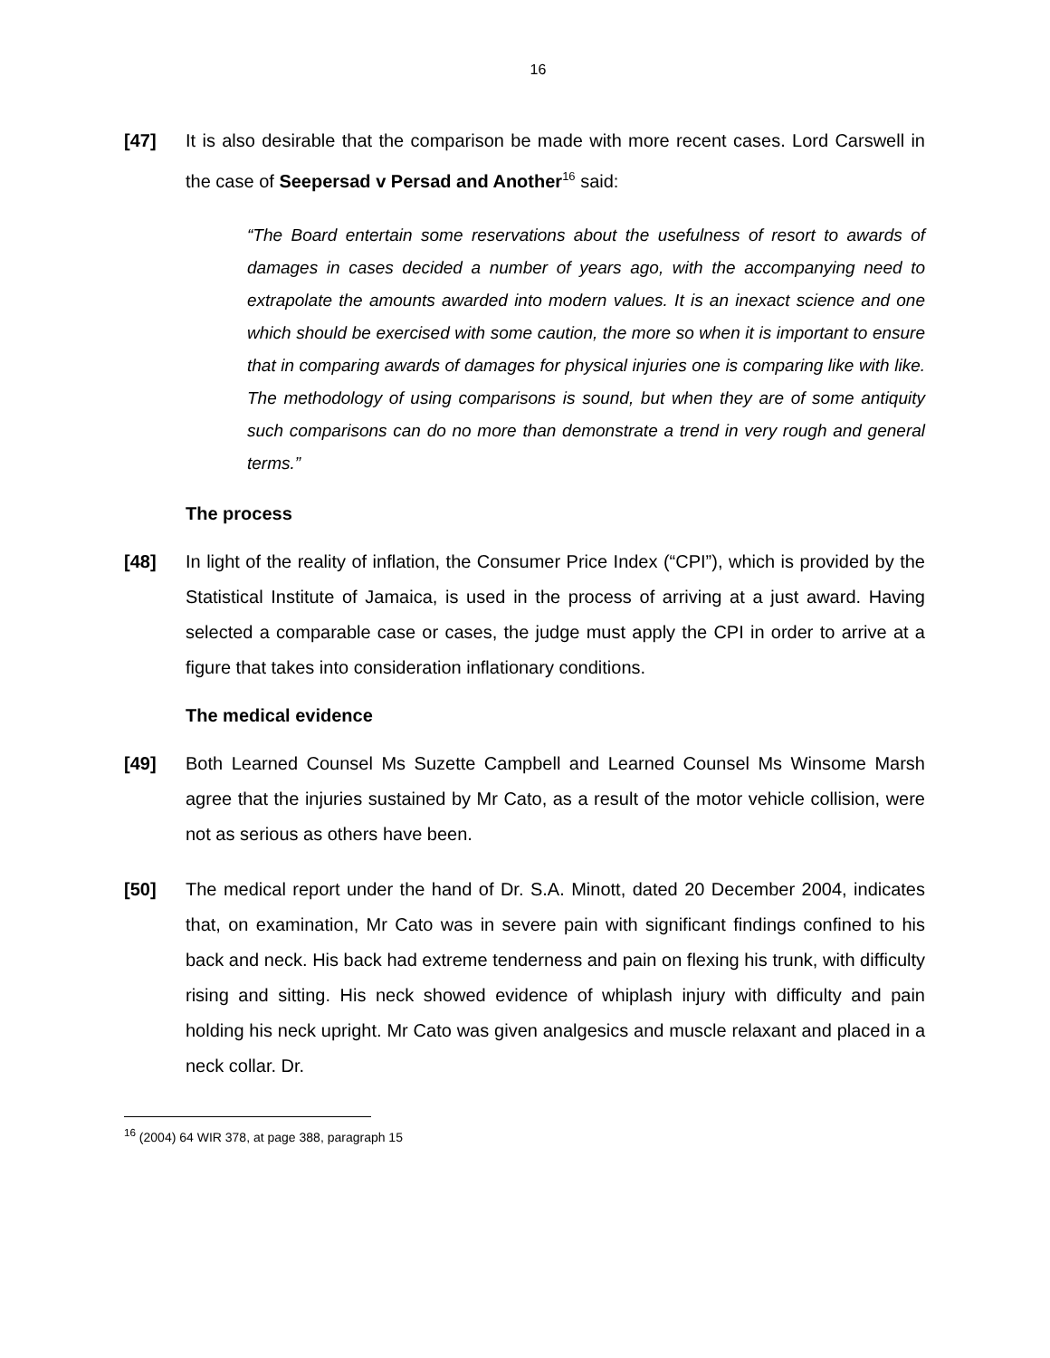16
[47] It is also desirable that the comparison be made with more recent cases. Lord Carswell in the case of Seepersad v Persad and Another<sup>16</sup> said:
“The Board entertain some reservations about the usefulness of resort to awards of damages in cases decided a number of years ago, with the accompanying need to extrapolate the amounts awarded into modern values. It is an inexact science and one which should be exercised with some caution, the more so when it is important to ensure that in comparing awards of damages for physical injuries one is comparing like with like. The methodology of using comparisons is sound, but when they are of some antiquity such comparisons can do no more than demonstrate a trend in very rough and general terms.”
The process
[48] In light of the reality of inflation, the Consumer Price Index (“CPI”), which is provided by the Statistical Institute of Jamaica, is used in the process of arriving at a just award. Having selected a comparable case or cases, the judge must apply the CPI in order to arrive at a figure that takes into consideration inflationary conditions.
The medical evidence
[49] Both Learned Counsel Ms Suzette Campbell and Learned Counsel Ms Winsome Marsh agree that the injuries sustained by Mr Cato, as a result of the motor vehicle collision, were not as serious as others have been.
[50] The medical report under the hand of Dr. S.A. Minott, dated 20 December 2004, indicates that, on examination, Mr Cato was in severe pain with significant findings confined to his back and neck. His back had extreme tenderness and pain on flexing his trunk, with difficulty rising and sitting. His neck showed evidence of whiplash injury with difficulty and pain holding his neck upright. Mr Cato was given analgesics and muscle relaxant and placed in a neck collar. Dr.
<sup>16</sup> (2004) 64 WIR 378, at page 388, paragraph 15